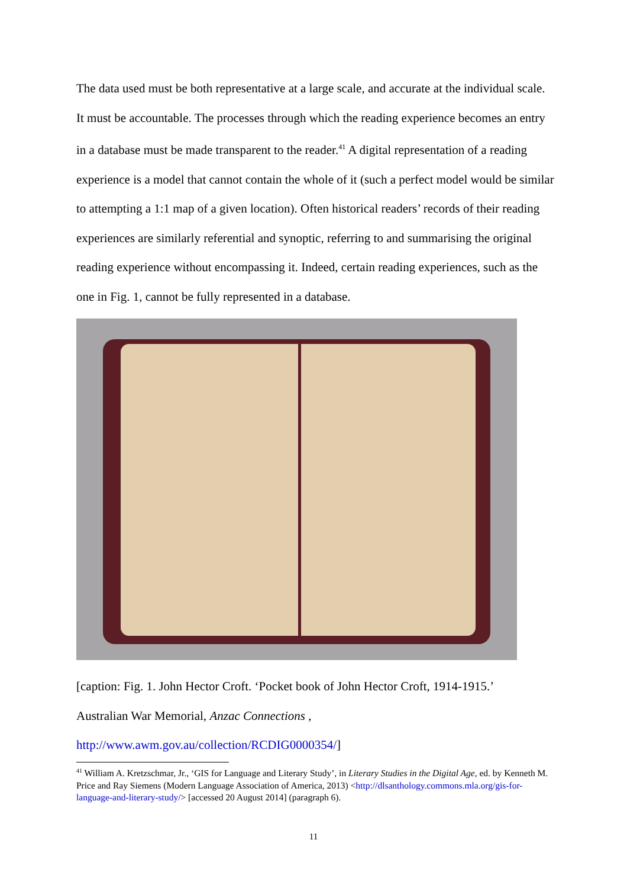The data used must be both representative at a large scale, and accurate at the individual scale. It must be accountable. The processes through which the reading experience becomes an entry in a database must be made transparent to the reader.<sup>41</sup> A digital representation of a reading experience is a model that cannot contain the whole of it (such a perfect model would be similar to attempting a 1:1 map of a given location). Often historical readers’ records of their reading experiences are similarly referential and synoptic, referring to and summarising the original reading experience without encompassing it. Indeed, certain reading experiences, such as the one in Fig. 1, cannot be fully represented in a database.
[caption: Fig. 1. John Hector Croft. ‘Pocket book of John Hector Croft, 1914-1915.’
Australian War Memorial, Anzac Connections ,
http://www.awm.gov.au/collection/RCDIG0000354/]
<sup>41</sup> William A. Kretzschmar, Jr., ‘GIS for Language and Literary Study’, in Literary Studies in the Digital Age, ed. by Kenneth M. Price and Ray Siemens (Modern Language Association of America, 2013) <http://dlsanthology.commons.mla.org/gis-for-language-and-literary-study/> [accessed 20 August 2014] (paragraph 6).
11